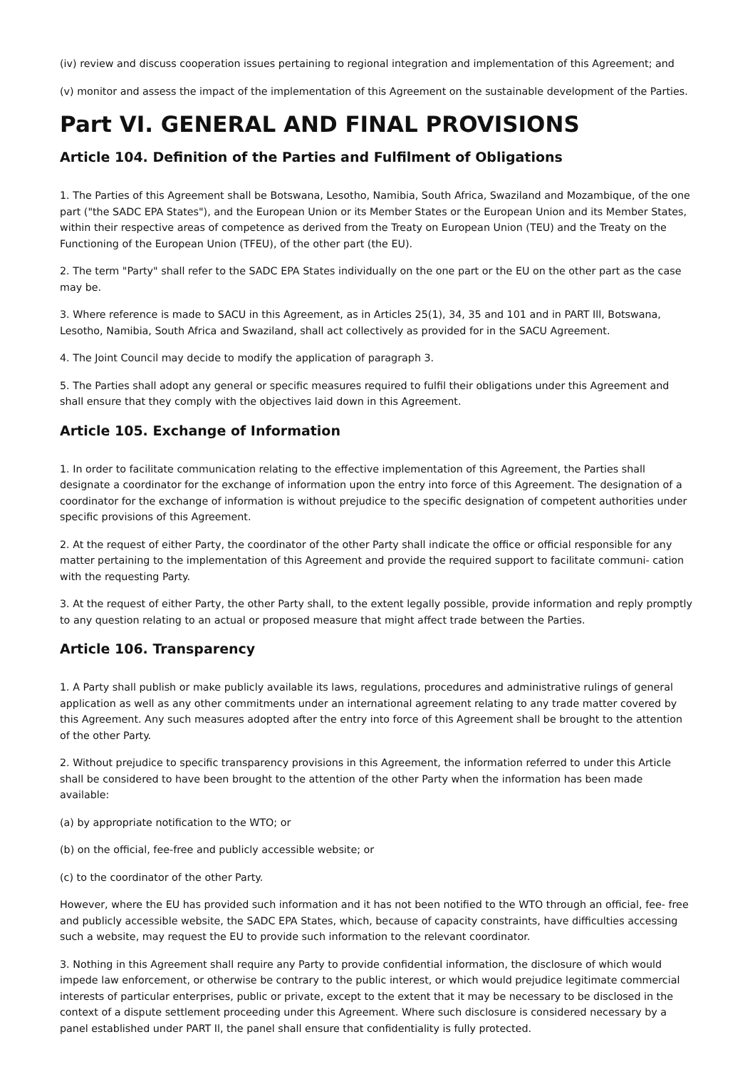(iv) review and discuss cooperation issues pertaining to regional integration and implementation of this Agreement; and
(v) monitor and assess the impact of the implementation of this Agreement on the sustainable development of the Parties.
Part VI. GENERAL AND FINAL PROVISIONS
Article 104. Definition of the Parties and Fulfilment of Obligations
1. The Parties of this Agreement shall be Botswana, Lesotho, Namibia, South Africa, Swaziland and Mozambique, of the one part ("the SADC EPA States"), and the European Union or its Member States or the European Union and its Member States, within their respective areas of competence as derived from the Treaty on European Union (TEU) and the Treaty on the Functioning of the European Union (TFEU), of the other part (the EU).
2. The term "Party" shall refer to the SADC EPA States individually on the one part or the EU on the other part as the case may be.
3. Where reference is made to SACU in this Agreement, as in Articles 25(1), 34, 35 and 101 and in PART Ill, Botswana, Lesotho, Namibia, South Africa and Swaziland, shall act collectively as provided for in the SACU Agreement.
4. The Joint Council may decide to modify the application of paragraph 3.
5. The Parties shall adopt any general or specific measures required to fulfil their obligations under this Agreement and shall ensure that they comply with the objectives laid down in this Agreement.
Article 105. Exchange of Information
1. In order to facilitate communication relating to the effective implementation of this Agreement, the Parties shall designate a coordinator for the exchange of information upon the entry into force of this Agreement. The designation of a coordinator for the exchange of information is without prejudice to the specific designation of competent authorities under specific provisions of this Agreement.
2. At the request of either Party, the coordinator of the other Party shall indicate the office or official responsible for any matter pertaining to the implementation of this Agreement and provide the required support to facilitate communi- cation with the requesting Party.
3. At the request of either Party, the other Party shall, to the extent legally possible, provide information and reply promptly to any question relating to an actual or proposed measure that might affect trade between the Parties.
Article 106. Transparency
1. A Party shall publish or make publicly available its laws, regulations, procedures and administrative rulings of general application as well as any other commitments under an international agreement relating to any trade matter covered by this Agreement. Any such measures adopted after the entry into force of this Agreement shall be brought to the attention of the other Party.
2. Without prejudice to specific transparency provisions in this Agreement, the information referred to under this Article shall be considered to have been brought to the attention of the other Party when the information has been made available:
(a) by appropriate notification to the WTO; or
(b) on the official, fee-free and publicly accessible website; or
(c) to the coordinator of the other Party.
However, where the EU has provided such information and it has not been notified to the WTO through an official, fee- free and publicly accessible website, the SADC EPA States, which, because of capacity constraints, have difficulties accessing such a website, may request the EU to provide such information to the relevant coordinator.
3. Nothing in this Agreement shall require any Party to provide confidential information, the disclosure of which would impede law enforcement, or otherwise be contrary to the public interest, or which would prejudice legitimate commercial interests of particular enterprises, public or private, except to the extent that it may be necessary to be disclosed in the context of a dispute settlement proceeding under this Agreement. Where such disclosure is considered necessary by a panel established under PART Il, the panel shall ensure that confidentiality is fully protected.